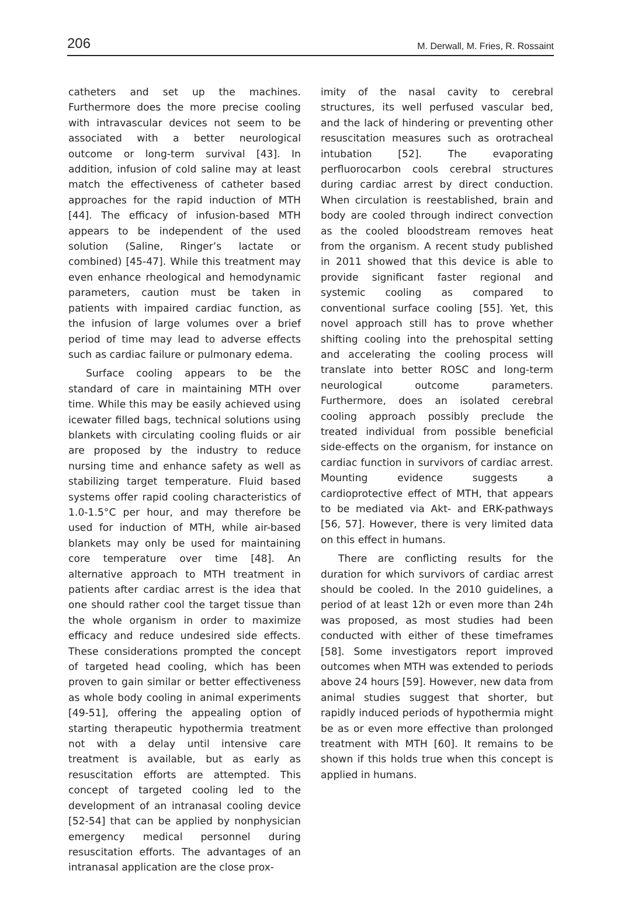206 M. Derwall, M. Fries, R. Rossaint
catheters and set up the machines. Furthermore does the more precise cooling with intravascular devices not seem to be associated with a better neurological outcome or long-term survival [43]. In addition, infusion of cold saline may at least match the effectiveness of catheter based approaches for the rapid induction of MTH [44]. The efficacy of infusion-based MTH appears to be independent of the used solution (Saline, Ringer’s lactate or combined) [45-47]. While this treatment may even enhance rheological and hemodynamic parameters, caution must be taken in patients with impaired cardiac function, as the infusion of large volumes over a brief period of time may lead to adverse effects such as cardiac failure or pulmonary edema.
Surface cooling appears to be the standard of care in maintaining MTH over time. While this may be easily achieved using icewater filled bags, technical solutions using blankets with circulating cooling fluids or air are proposed by the industry to reduce nursing time and enhance safety as well as stabilizing target temperature. Fluid based systems offer rapid cooling characteristics of 1.0-1.5°C per hour, and may therefore be used for induction of MTH, while air-based blankets may only be used for maintaining core temperature over time [48]. An alternative approach to MTH treatment in patients after cardiac arrest is the idea that one should rather cool the target tissue than the whole organism in order to maximize efficacy and reduce undesired side effects. These considerations prompted the concept of targeted head cooling, which has been proven to gain similar or better effectiveness as whole body cooling in animal experiments [49-51], offering the appealing option of starting therapeutic hypothermia treatment not with a delay until intensive care treatment is available, but as early as resuscitation efforts are attempted. This concept of targeted cooling led to the development of an intranasal cooling device [52-54] that can be applied by nonphysician emergency medical personnel during resuscitation efforts. The advantages of an intranasal application are the close prox-
imity of the nasal cavity to cerebral structures, its well perfused vascular bed, and the lack of hindering or preventing other resuscitation measures such as orotracheal intubation [52]. The evaporating perfluorocarbon cools cerebral structures during cardiac arrest by direct conduction. When circulation is reestablished, brain and body are cooled through indirect convection as the cooled bloodstream removes heat from the organism. A recent study published in 2011 showed that this device is able to provide significant faster regional and systemic cooling as compared to conventional surface cooling [55]. Yet, this novel approach still has to prove whether shifting cooling into the prehospital setting and accelerating the cooling process will translate into better ROSC and long-term neurological outcome parameters. Furthermore, does an isolated cerebral cooling approach possibly preclude the treated individual from possible beneficial side-effects on the organism, for instance on cardiac function in survivors of cardiac arrest. Mounting evidence suggests a cardioprotective effect of MTH, that appears to be mediated via Akt- and ERK-pathways [56, 57]. However, there is very limited data on this effect in humans.
There are conflicting results for the duration for which survivors of cardiac arrest should be cooled. In the 2010 guidelines, a period of at least 12h or even more than 24h was proposed, as most studies had been conducted with either of these timeframes [58]. Some investigators report improved outcomes when MTH was extended to periods above 24 hours [59]. However, new data from animal studies suggest that shorter, but rapidly induced periods of hypothermia might be as or even more effective than prolonged treatment with MTH [60]. It remains to be shown if this holds true when this concept is applied in humans.